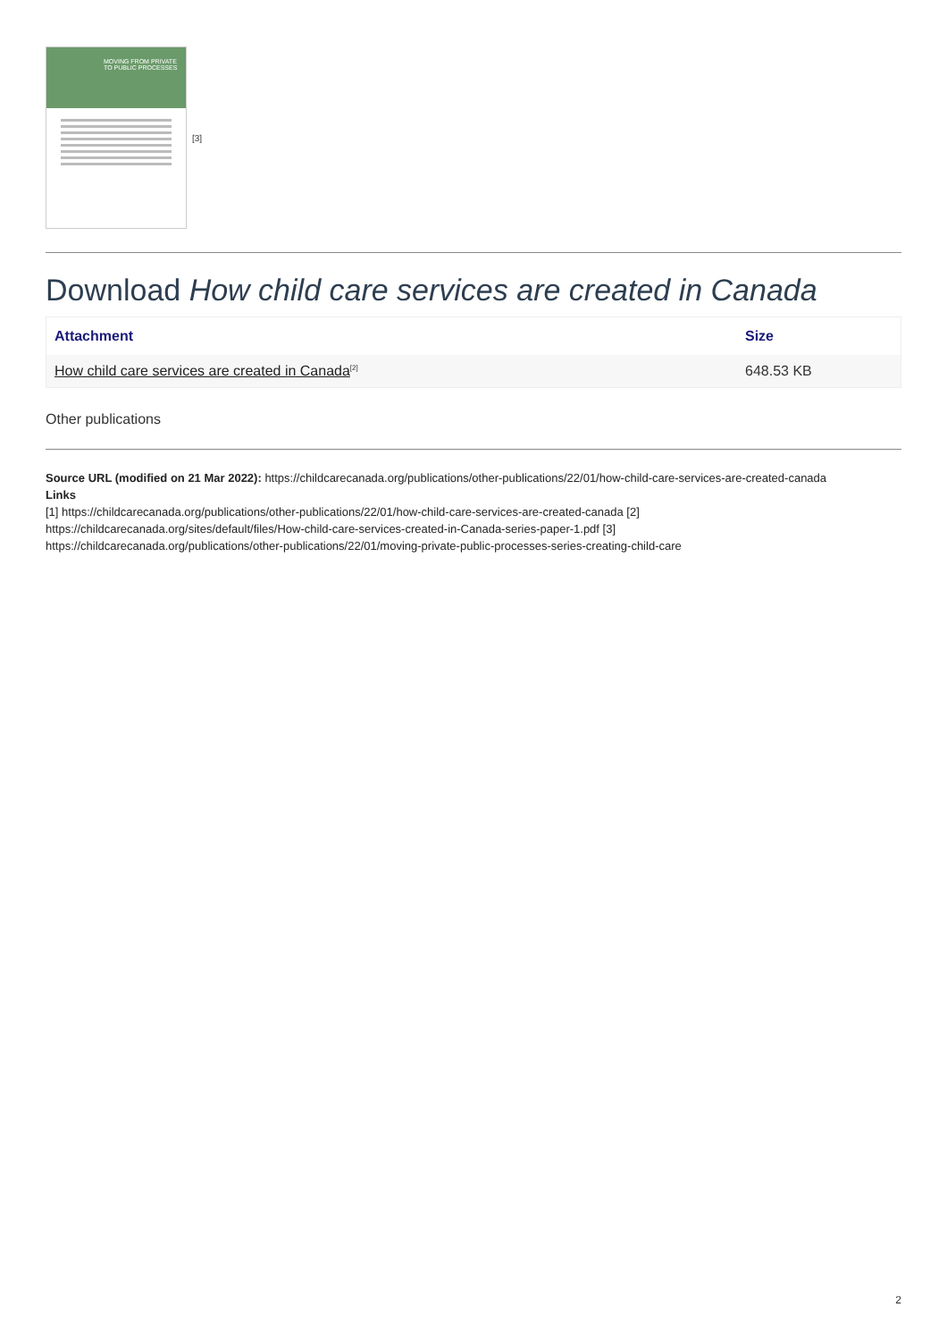MOVING FROM PRIVATE TO PUBLIC PROCESSES
[3]
Download How child care services are created in Canada
| Attachment | Size |
| --- | --- |
| How child care services are created in Canada<sup>[2]</sup> | 648.53 KB |
Other publications
Source URL (modified on 21 Mar 2022): https://childcarecanada.org/publications/other-publications/22/01/how-child-care-services-are-created-canada
Links
[1] https://childcarecanada.org/publications/other-publications/22/01/how-child-care-services-are-created-canada [2]
https://childcarecanada.org/sites/default/files/How-child-care-services-created-in-Canada-series-paper-1.pdf [3]
https://childcarecanada.org/publications/other-publications/22/01/moving-private-public-processes-series-creating-child-care
2